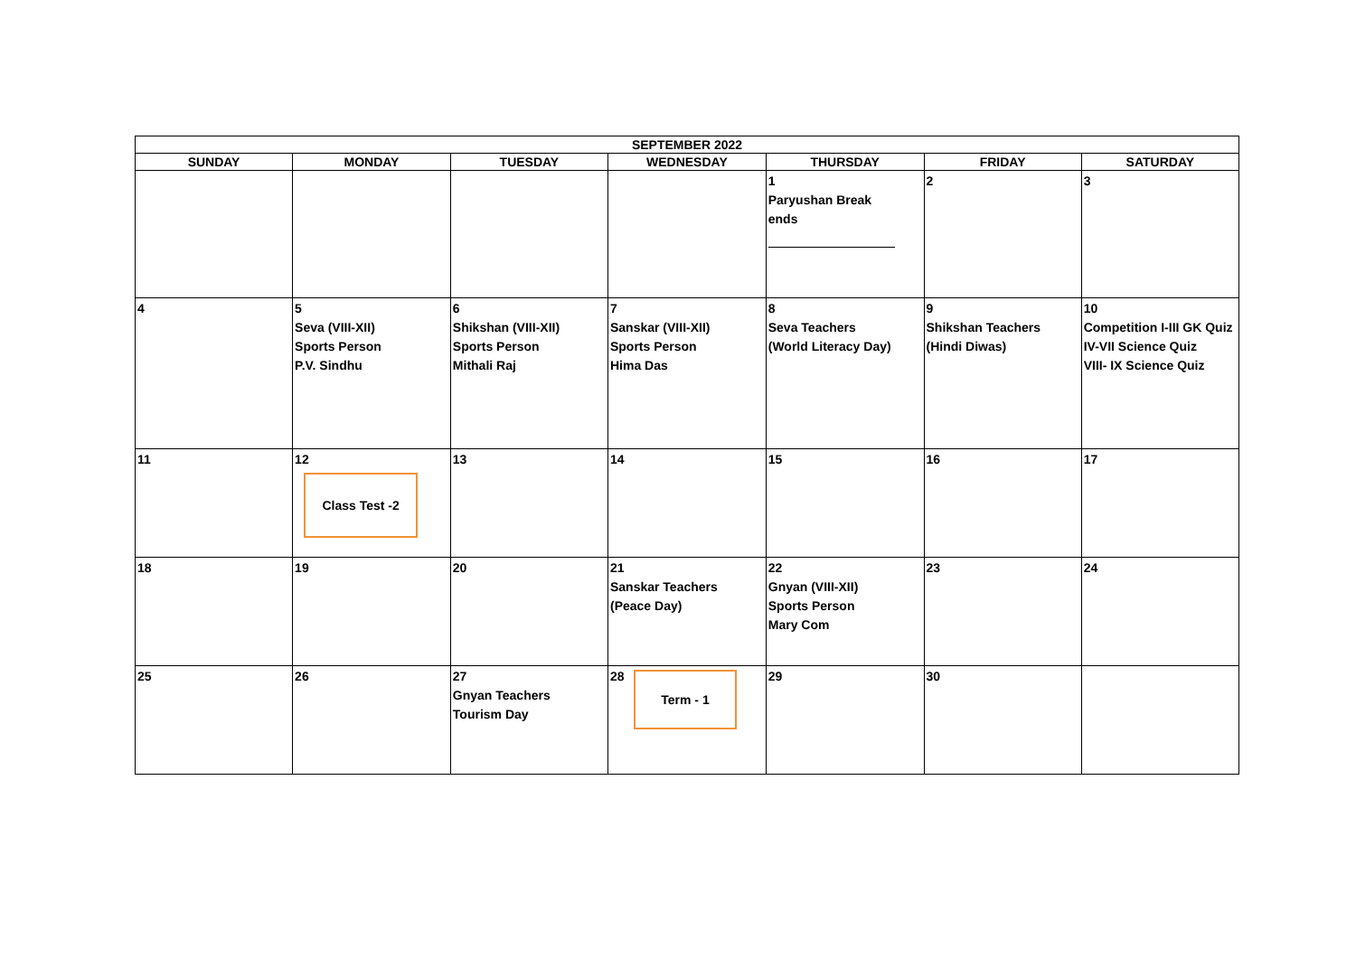| SEPTEMBER 2022 | | | | | | |
| --- | --- | --- | --- | --- | --- | --- |
| SUNDAY | MONDAY | TUESDAY | WEDNESDAY | THURSDAY | FRIDAY | SATURDAY |
| | | | | 1 Paryushan Break ends | 2 | 3 |
| 4 | 5 Seva (VIII-XII) Sports Person P.V. Sindhu | 6 Shikshan (VIII-XII) Sports Person Mithali Raj | 7 Sanskar (VIII-XII) Sports Person Hima Das | 8 Seva Teachers (World Literacy Day) | 9 Shikshan Teachers (Hindi Diwas) | 10 Competition I-III GK Quiz IV-VII Science Quiz VIII- IX Science Quiz |
| 11 | 12 Class Test -2 | 13 | 14 | 15 | 16 | 17 |
| 18 | 19 | 20 | 21 Sanskar Teachers (Peace Day) | 22 Gnyan (VIII-XII) Sports Person Mary Com | 23 | 24 |
| 25 | 26 | 27 Gnyan Teachers Tourism Day | 28 Term - 1 | 29 | 30 | |